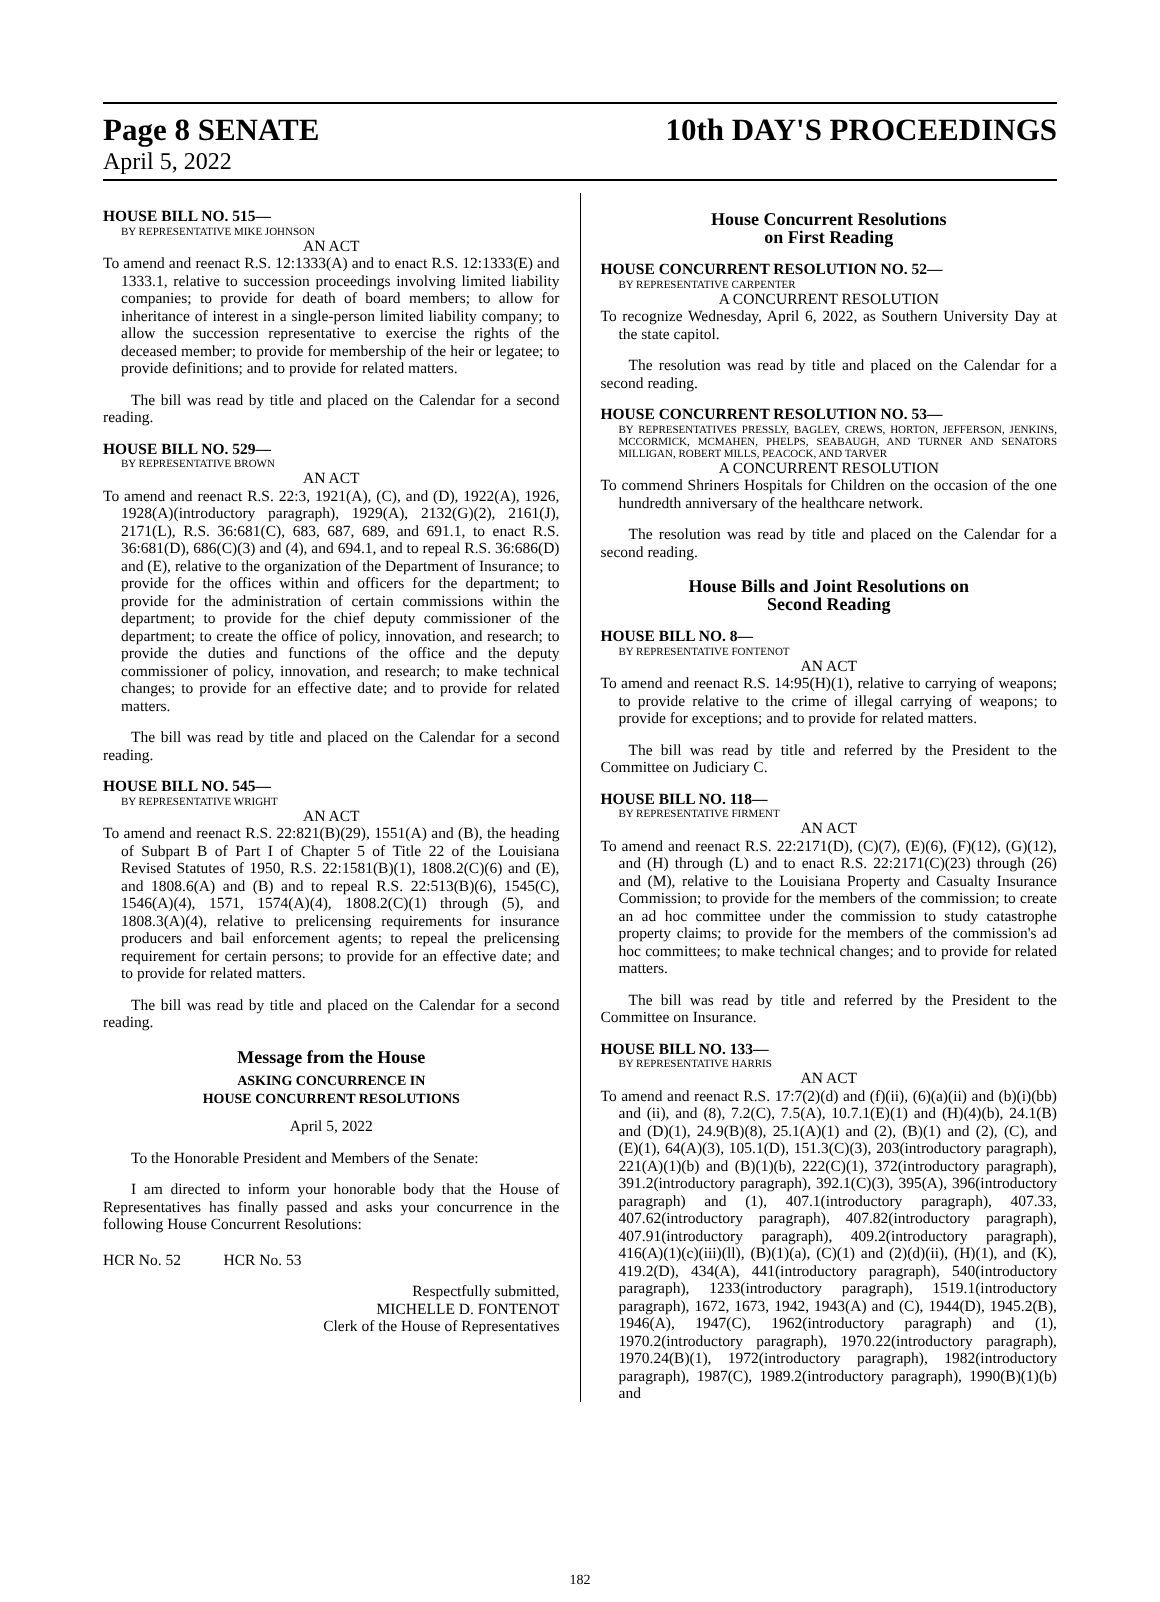Page 8 SENATE
April 5, 2022
10th DAY'S PROCEEDINGS
HOUSE BILL NO. 515—
BY REPRESENTATIVE MIKE JOHNSON
AN ACT
To amend and reenact R.S. 12:1333(A) and to enact R.S. 12:1333(E) and 1333.1, relative to succession proceedings involving limited liability companies; to provide for death of board members; to allow for inheritance of interest in a single-person limited liability company; to allow the succession representative to exercise the rights of the deceased member; to provide for membership of the heir or legatee; to provide definitions; and to provide for related matters.
The bill was read by title and placed on the Calendar for a second reading.
HOUSE BILL NO. 529—
BY REPRESENTATIVE BROWN
AN ACT
To amend and reenact R.S. 22:3, 1921(A), (C), and (D), 1922(A), 1926, 1928(A)(introductory paragraph), 1929(A), 2132(G)(2), 2161(J), 2171(L), R.S. 36:681(C), 683, 687, 689, and 691.1, to enact R.S. 36:681(D), 686(C)(3) and (4), and 694.1, and to repeal R.S. 36:686(D) and (E), relative to the organization of the Department of Insurance; to provide for the offices within and officers for the department; to provide for the administration of certain commissions within the department; to provide for the chief deputy commissioner of the department; to create the office of policy, innovation, and research; to provide the duties and functions of the office and the deputy commissioner of policy, innovation, and research; to make technical changes; to provide for an effective date; and to provide for related matters.
The bill was read by title and placed on the Calendar for a second reading.
HOUSE BILL NO. 545—
BY REPRESENTATIVE WRIGHT
AN ACT
To amend and reenact R.S. 22:821(B)(29), 1551(A) and (B), the heading of Subpart B of Part I of Chapter 5 of Title 22 of the Louisiana Revised Statutes of 1950, R.S. 22:1581(B)(1), 1808.2(C)(6) and (E), and 1808.6(A) and (B) and to repeal R.S. 22:513(B)(6), 1545(C), 1546(A)(4), 1571, 1574(A)(4), 1808.2(C)(1) through (5), and 1808.3(A)(4), relative to prelicensing requirements for insurance producers and bail enforcement agents; to repeal the prelicensing requirement for certain persons; to provide for an effective date; and to provide for related matters.
The bill was read by title and placed on the Calendar for a second reading.
Message from the House
ASKING CONCURRENCE IN
HOUSE CONCURRENT RESOLUTIONS
April 5, 2022
To the Honorable President and Members of the Senate:
I am directed to inform your honorable body that the House of Representatives has finally passed and asks your concurrence in the following House Concurrent Resolutions:
HCR No. 52 HCR No. 53
Respectfully submitted,
MICHELLE D. FONTENOT
Clerk of the House of Representatives
House Concurrent Resolutions
on First Reading
HOUSE CONCURRENT RESOLUTION NO. 52—
BY REPRESENTATIVE CARPENTER
A CONCURRENT RESOLUTION
To recognize Wednesday, April 6, 2022, as Southern University Day at the state capitol.
The resolution was read by title and placed on the Calendar for a second reading.
HOUSE CONCURRENT RESOLUTION NO. 53—
BY REPRESENTATIVES PRESSLY, BAGLEY, CREWS, HORTON, JEFFERSON, JENKINS, MCCORMICK, MCMAHEN, PHELPS, SEABAUGH, AND TURNER AND SENATORS MILLIGAN, ROBERT MILLS, PEACOCK, AND TARVER
A CONCURRENT RESOLUTION
To commend Shriners Hospitals for Children on the occasion of the one hundredth anniversary of the healthcare network.
The resolution was read by title and placed on the Calendar for a second reading.
House Bills and Joint Resolutions on
Second Reading
HOUSE BILL NO. 8—
BY REPRESENTATIVE FONTENOT
AN ACT
To amend and reenact R.S. 14:95(H)(1), relative to carrying of weapons; to provide relative to the crime of illegal carrying of weapons; to provide for exceptions; and to provide for related matters.
The bill was read by title and referred by the President to the Committee on Judiciary C.
HOUSE BILL NO. 118—
BY REPRESENTATIVE FIRMENT
AN ACT
To amend and reenact R.S. 22:2171(D), (C)(7), (E)(6), (F)(12), (G)(12), and (H) through (L) and to enact R.S. 22:2171(C)(23) through (26) and (M), relative to the Louisiana Property and Casualty Insurance Commission; to provide for the members of the commission; to create an ad hoc committee under the commission to study catastrophe property claims; to provide for the members of the commission's ad hoc committees; to make technical changes; and to provide for related matters.
The bill was read by title and referred by the President to the Committee on Insurance.
HOUSE BILL NO. 133—
BY REPRESENTATIVE HARRIS
AN ACT
To amend and reenact R.S. 17:7(2)(d) and (f)(ii), (6)(a)(ii) and (b)(i)(bb) and (ii), and (8), 7.2(C), 7.5(A), 10.7.1(E)(1) and (H)(4)(b), 24.1(B) and (D)(1), 24.9(B)(8), 25.1(A)(1) and (2), (B)(1) and (2), (C), and (E)(1), 64(A)(3), 105.1(D), 151.3(C)(3), 203(introductory paragraph), 221(A)(1)(b) and (B)(1)(b), 222(C)(1), 372(introductory paragraph), 391.2(introductory paragraph), 392.1(C)(3), 395(A), 396(introductory paragraph) and (1), 407.1(introductory paragraph), 407.33, 407.62(introductory paragraph), 407.82(introductory paragraph), 407.91(introductory paragraph), 409.2(introductory paragraph), 416(A)(1)(c)(iii)(ll), (B)(1)(a), (C)(1) and (2)(d)(ii), (H)(1), and (K), 419.2(D), 434(A), 441(introductory paragraph), 540(introductory paragraph), 1233(introductory paragraph), 1519.1(introductory paragraph), 1672, 1673, 1942, 1943(A) and (C), 1944(D), 1945.2(B), 1946(A), 1947(C), 1962(introductory paragraph) and (1), 1970.2(introductory paragraph), 1970.22(introductory paragraph), 1970.24(B)(1), 1972(introductory paragraph), 1982(introductory paragraph), 1987(C), 1989.2(introductory paragraph), 1990(B)(1)(b) and
182